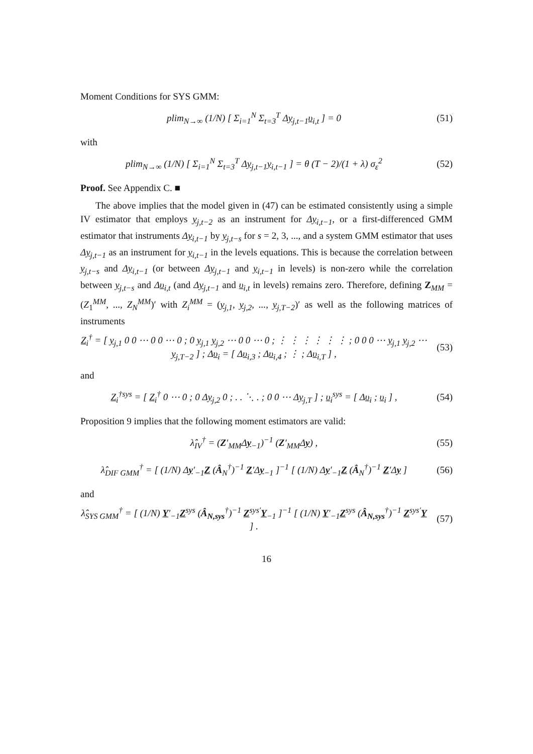Moment Conditions for SYS GMM:
plim<sub>N→∞</sub> (1/N) [ Σ<sub>i=1</sub><sup>N</sup> Σ<sub>t=3</sub><sup>T</sup> Δy<sub>j,t−1</sub>υ<sub>i,t</sub> ] = 0
(51)
with
plim<sub>N→∞</sub> (1/N) [ Σ<sub>i=1</sub><sup>N</sup> Σ<sub>t=3</sub><sup>T</sup> Δy<sub>j,t−1</sub>y<sub>i,t−1</sub> ] = θ (T − 2)/(1 + λ) σ<sub>ε</sub><sup>2</sup>
(52)
Proof. See Appendix C. ■
The above implies that the model given in (47) can be estimated consistently using a simple IV estimator that employs y<sub>j,t−2</sub> as an instrument for Δy<sub>i,t−1</sub>, or a first-differenced GMM estimator that instruments Δy<sub>i,t−1</sub> by y<sub>j,t−s</sub> for s = 2, 3, ..., and a system GMM estimator that uses Δy<sub>j,t−1</sub> as an instrument for y<sub>i,t−1</sub> in the levels equations. This is because the correlation between y<sub>j,t−s</sub> and Δy<sub>i,t−1</sub> (or between Δy<sub>j,t−1</sub> and y<sub>i,t−1</sub> in levels) is non-zero while the correlation between y<sub>j,t−s</sub> and Δυ<sub>i,t</sub> (and Δy<sub>j,t−1</sub> and υ<sub>i,t</sub> in levels) remains zero. Therefore, defining Z<sub>MM</sub> = (Z<sub>1</sub><sup>MM</sup>, ..., Z<sub>N</sub><sup>MM</sup>)′ with Z<sub>i</sub><sup>MM</sup> = (y<sub>j,1</sub>, y<sub>j,2</sub>, ..., y<sub>j,T−2</sub>)′ as well as the following matrices of instruments
Z<sub>i</sub><sup>†</sup> = [ y<sub>j,1</sub> 0 0 ⋯ 0 0 ⋯ 0 ; 0 y<sub>j,1</sub> y<sub>j,2</sub> ⋯ 0 0 ⋯ 0 ; ⋮ ⋮ ⋮ ⋮ ⋮ ⋮ ; 0 0 0 ⋯ y<sub>j,1</sub> y<sub>j,2</sub> ⋯ y<sub>j,T−2</sub> ] ; Δυ<sub>i</sub> = [ Δυ<sub>i,3</sub> ; Δυ<sub>i,4</sub> ; ⋮ ; Δυ<sub>i,T</sub> ] ,
(53)
and
Z<sub>i</sub><sup>†sys</sup> = [ Z<sub>i</sub><sup>†</sup> 0 ⋯ 0 ; 0 Δy<sub>j,2</sub> 0 ; . . ⋱ . ; 0 0 ⋯ Δy<sub>j,T</sub> ] ; υ<sub>i</sub><sup>sys</sup> = [ Δυ<sub>i</sub> ; υ<sub>i</sub> ] ,
(54)
Proposition 9 implies that the following moment estimators are valid:
λ̂<sub>IV</sub><sup>†</sup> = (Z′<sub>MM</sub>Δy<sub>−1</sub>)<sup>−1</sup> (Z′<sub>MM</sub>Δy) ,
(55)
λ̂<sub>DIF GMM</sub><sup>†</sup> = [ (1/N) Δy′<sub>−1</sub>Z (Â<sub>N</sub><sup>†</sup>)<sup>−1</sup> Z′Δy<sub>−1</sub> ]<sup>−1</sup> [ (1/N) Δy′<sub>−1</sub>Z (Â<sub>N</sub><sup>†</sup>)<sup>−1</sup> Z′Δy ]
(56)
and
λ̂<sub>SYS GMM</sub><sup>†</sup> = [ (1/N) Y′<sub>−1</sub>Z<sup>sys</sup> (Â<sub>N,sys</sub><sup>†</sup>)<sup>−1</sup> Z<sup>sys′</sup>Y<sub>−1</sub> ]<sup>−1</sup> [ (1/N) Y′<sub>−1</sub>Z<sup>sys</sup> (Â<sub>N,sys</sub><sup>†</sup>)<sup>−1</sup> Z<sup>sys′</sup>Y ] .
(57)
16